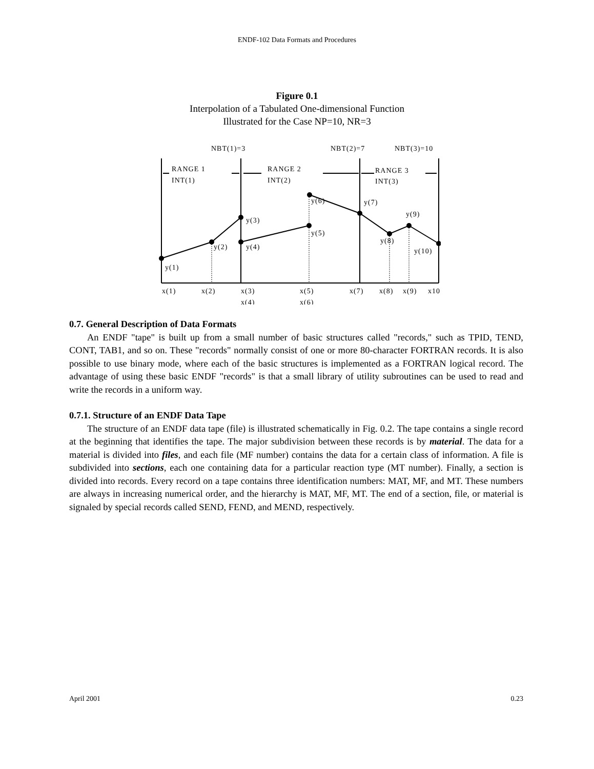ENDF-102 Data Formats and Procedures
Figure 0.1
Interpolation of a Tabulated One-dimensional Function
Illustrated for the Case NP=10, NR=3
NBT(1)=3
NBT(2)=7
NBT(3)=10
RANGE 1
INT(1)
RANGE 2
INT(2)
RANGE 3
INT(3)
y(1)
y(2)
y(3)
y(4)
y(5)
y(6)
y(7)
y(8)
y(9)
y(10)
x(1)
x(2)
x(3)
x(4)
x(5)
x(6)
x(7)
x(8)
x(9)
x10
0.7. General Description of Data Formats
An ENDF "tape" is built up from a small number of basic structures called "records," such as TPID, TEND, CONT, TAB1, and so on. These "records" normally consist of one or more 80-character FORTRAN records. It is also possible to use binary mode, where each of the basic structures is implemented as a FORTRAN logical record. The advantage of using these basic ENDF "records" is that a small library of utility subroutines can be used to read and write the records in a uniform way.
0.7.1. Structure of an ENDF Data Tape
The structure of an ENDF data tape (file) is illustrated schematically in Fig. 0.2. The tape contains a single record at the beginning that identifies the tape. The major subdivision between these records is by material. The data for a material is divided into files, and each file (MF number) contains the data for a certain class of information. A file is subdivided into sections, each one containing data for a particular reaction type (MT number). Finally, a section is divided into records. Every record on a tape contains three identification numbers: MAT, MF, and MT. These numbers are always in increasing numerical order, and the hierarchy is MAT, MF, MT. The end of a section, file, or material is signaled by special records called SEND, FEND, and MEND, respectively.
April 2001 0.23